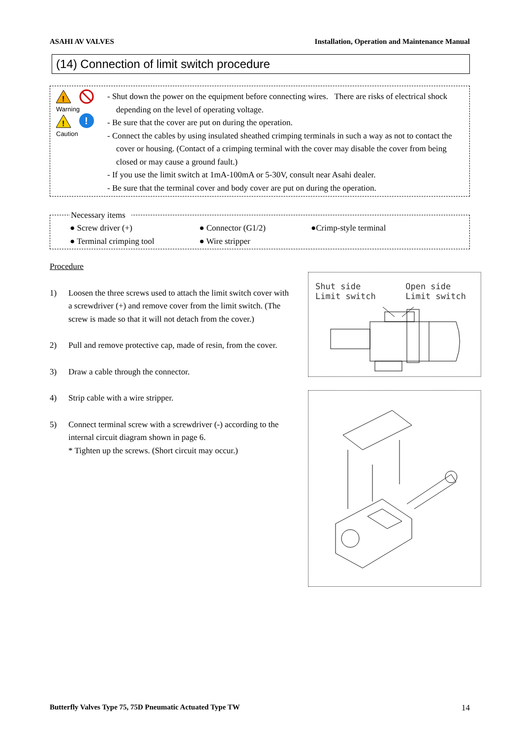ASAHI AV VALVES Installation, Operation and Maintenance Manual
(14) Connection of limit switch procedure
!
Warning
!
!
Caution
- Shut down the power on the equipment before connecting wires. There are risks of electrical shock
depending on the level of operating voltage.
- Be sure that the cover are put on during the operation.
- Connect the cables by using insulated sheathed crimping terminals in such a way as not to contact the
cover or housing. (Contact of a crimping terminal with the cover may disable the cover from being
closed or may cause a ground fault.)
- If you use the limit switch at 1mA-100mA or 5-30V, consult near Asahi dealer.
- Be sure that the terminal cover and body cover are put on during the operation.
Necessary items
● Screw driver (+) ● Connector (G1/2) ●Crimp-style terminal
● Terminal crimping tool ● Wire stripper
Procedure
1) Loosen the three screws used to attach the limit switch cover with a screwdriver (+) and remove cover from the limit switch. (The screw is made so that it will not detach from the cover.)
2) Pull and remove protective cap, made of resin, from the cover.
3) Draw a cable through the connector.
4) Strip cable with a wire stripper.
5) Connect terminal screw with a screwdriver (-) according to the internal circuit diagram shown in page 6.
* Tighten up the screws. (Short circuit may occur.)
Shut side
Limit switch Open side
Limit switch
Butterfly Valves Type 75, 75D Pneumatic Actuated Type TW 14